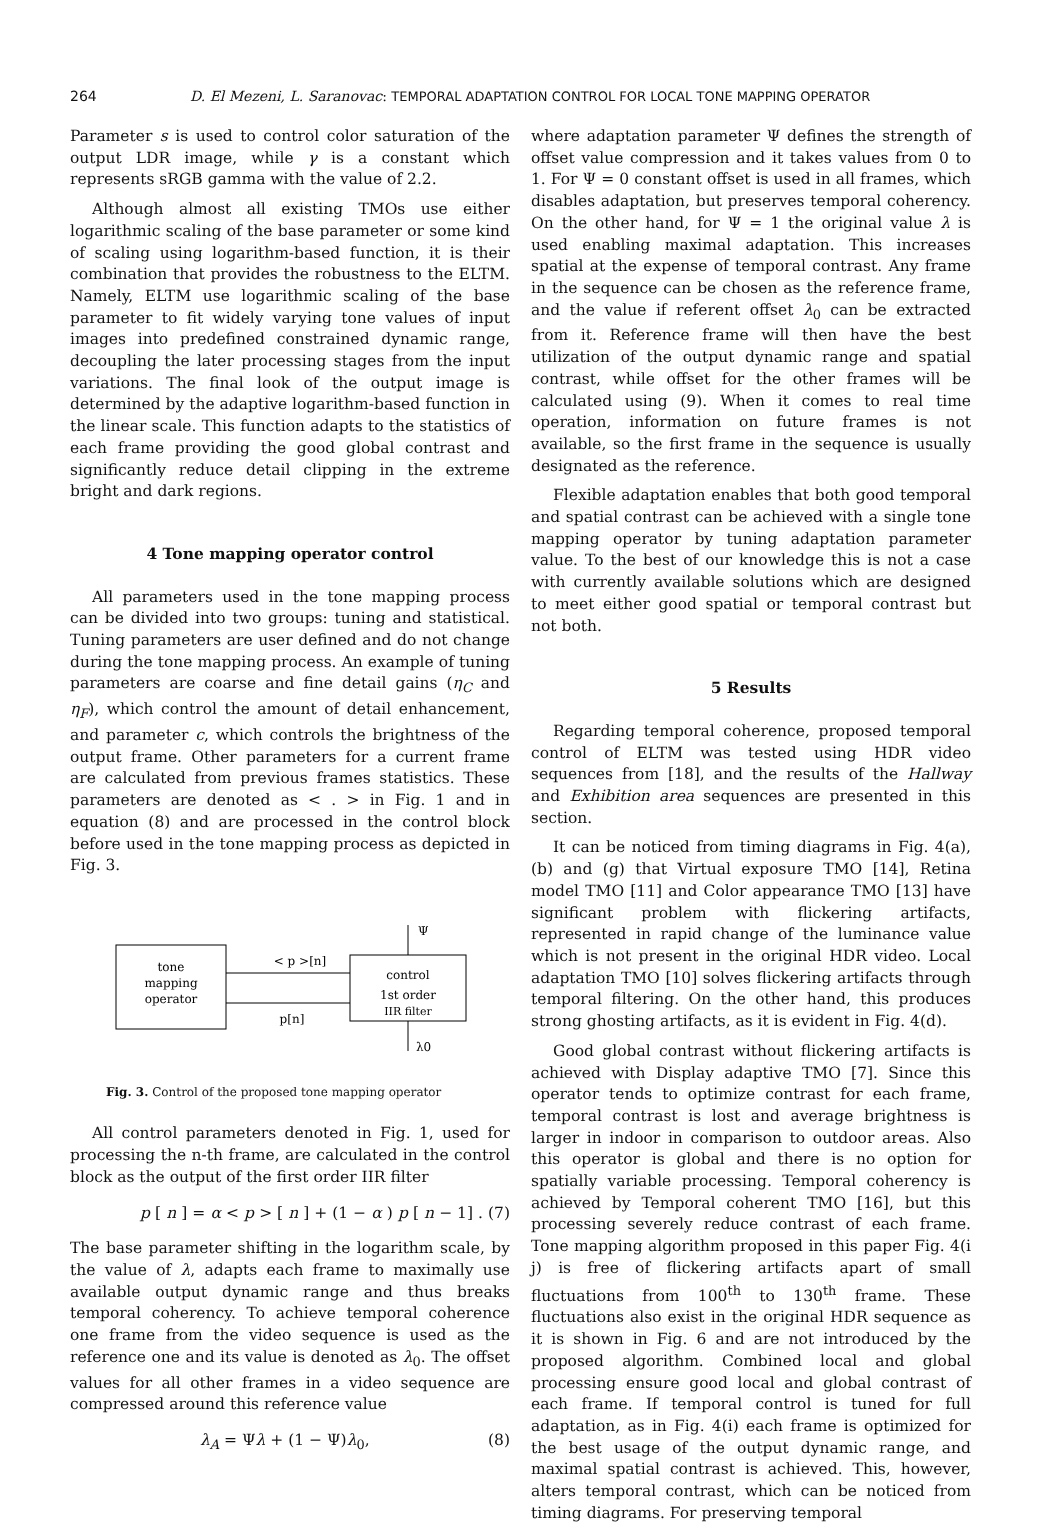264 D. El Mezeni, L. Saranovac: TEMPORAL ADAPTATION CONTROL FOR LOCAL TONE MAPPING OPERATOR
Parameter s is used to control color saturation of the output LDR image, while γ is a constant which represents sRGB gamma with the value of 2.2.
Although almost all existing TMOs use either logarithmic scaling of the base parameter or some kind of scaling using logarithm-based function, it is their combination that provides the robustness to the ELTM. Namely, ELTM use logarithmic scaling of the base parameter to fit widely varying tone values of input images into predefined constrained dynamic range, decoupling the later processing stages from the input variations. The final look of the output image is determined by the adaptive logarithm-based function in the linear scale. This function adapts to the statistics of each frame providing the good global contrast and significantly reduce detail clipping in the extreme bright and dark regions.
4 Tone mapping operator control
All parameters used in the tone mapping process can be divided into two groups: tuning and statistical. Tuning parameters are user defined and do not change during the tone mapping process. An example of tuning parameters are coarse and fine detail gains (η<sub>C</sub> and η<sub>F</sub>), which control the amount of detail enhancement, and parameter c, which controls the brightness of the output frame. Other parameters for a current frame are calculated from previous frames statistics. These parameters are denoted as < . > in Fig. 1 and in equation (8) and are processed in the control block before used in the tone mapping process as depicted in Fig. 3.
tone
mapping
operator
control
1st order
IIR filter
< p >[n]
p[n]
Ψ
λ0
Fig. 3. Control of the proposed tone mapping operator
All control parameters denoted in Fig. 1, used for processing the n-th frame, are calculated in the control block as the output of the first order IIR filter
p [n] = α < p > [n] + (1 − α) p [n − 1] . (7)
The base parameter shifting in the logarithm scale, by the value of λ, adapts each frame to maximally use available output dynamic range and thus breaks temporal coherency. To achieve temporal coherence one frame from the video sequence is used as the reference one and its value is denoted as λ<sub>0</sub>. The offset values for all other frames in a video sequence are compressed around this reference value
λ<sub>A</sub> = Ψλ + (1 − Ψ)λ<sub>0</sub>, (8)
where adaptation parameter Ψ defines the strength of offset value compression and it takes values from 0 to 1. For Ψ = 0 constant offset is used in all frames, which disables adaptation, but preserves temporal coherency. On the other hand, for Ψ = 1 the original value λ is used enabling maximal adaptation. This increases spatial at the expense of temporal contrast. Any frame in the sequence can be chosen as the reference frame, and the value if referent offset λ<sub>0</sub> can be extracted from it. Reference frame will then have the best utilization of the output dynamic range and spatial contrast, while offset for the other frames will be calculated using (9). When it comes to real time operation, information on future frames is not available, so the first frame in the sequence is usually designated as the reference.
Flexible adaptation enables that both good temporal and spatial contrast can be achieved with a single tone mapping operator by tuning adaptation parameter value. To the best of our knowledge this is not a case with currently available solutions which are designed to meet either good spatial or temporal contrast but not both.
5 Results
Regarding temporal coherence, proposed temporal control of ELTM was tested using HDR video sequences from [18], and the results of the Hallway and Exhibition area sequences are presented in this section.
It can be noticed from timing diagrams in Fig. 4(a),(b) and (g) that Virtual exposure TMO [14], Retina model TMO [11] and Color appearance TMO [13] have significant problem with flickering artifacts, represented in rapid change of the luminance value which is not present in the original HDR video. Local adaptation TMO [10] solves flickering artifacts through temporal filtering. On the other hand, this produces strong ghosting artifacts, as it is evident in Fig. 4(d).
Good global contrast without flickering artifacts is achieved with Display adaptive TMO [7]. Since this operator tends to optimize contrast for each frame, temporal contrast is lost and average brightness is larger in indoor in comparison to outdoor areas. Also this operator is global and there is no option for spatially variable processing. Temporal coherency is achieved by Temporal coherent TMO [16], but this processing severely reduce contrast of each frame. Tone mapping algorithm proposed in this paper Fig. 4(i j) is free of flickering artifacts apart of small fluctuations from 100<sup>th</sup> to 130<sup>th</sup> frame. These fluctuations also exist in the original HDR sequence as it is shown in Fig. 6 and are not introduced by the proposed algorithm. Combined local and global processing ensure good local and global contrast of each frame. If temporal control is tuned for full adaptation, as in Fig. 4(i) each frame is optimized for the best usage of the output dynamic range, and maximal spatial contrast is achieved. This, however, alters temporal contrast, which can be noticed from timing diagrams. For preserving temporal